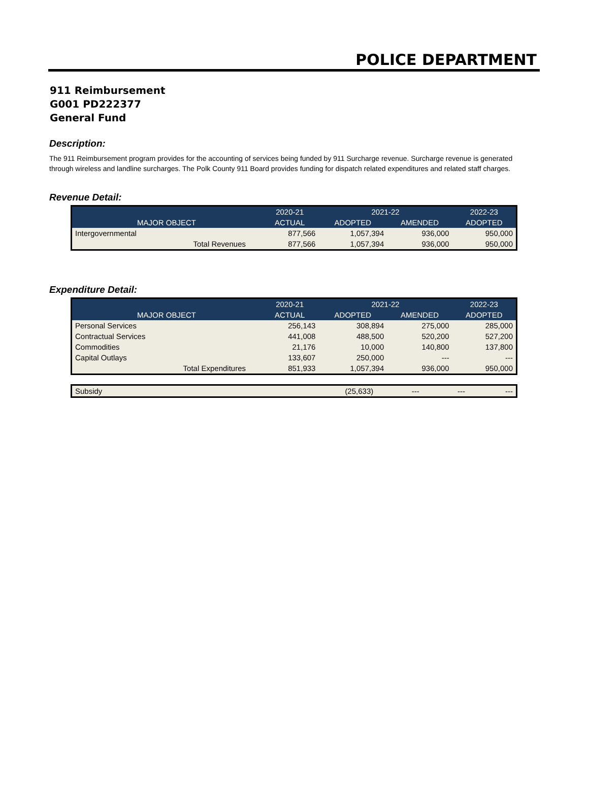POLICE DEPARTMENT
911 Reimbursement
G001 PD222377
General Fund
Description:
The 911 Reimbursement program provides for the accounting of services being funded by 911 Surcharge revenue. Surcharge revenue is generated through wireless and landline surcharges. The Polk County 911 Board provides funding for dispatch related expenditures and related staff charges.
Revenue Detail:
| | 2020-21 | 2021-22 | | 2022-23 |
| --- | --- | --- | --- | --- |
| MAJOR OBJECT | ACTUAL | ADOPTED | AMENDED | ADOPTED |
| Intergovernmental | 877,566 | 1,057,394 | 936,000 | 950,000 |
| Total Revenues | 877,566 | 1,057,394 | 936,000 | 950,000 |
Expenditure Detail:
| | 2020-21 | 2021-22 | | 2022-23 |
| --- | --- | --- | --- | --- |
| MAJOR OBJECT | ACTUAL | ADOPTED | AMENDED | ADOPTED |
| Personal Services | 256,143 | 308,894 | 275,000 | 285,000 |
| Contractual Services | 441,008 | 488,500 | 520,200 | 527,200 |
| Commodities | 21,176 | 10,000 | 140,800 | 137,800 |
| Capital Outlays | 133,607 | 250,000 | --- | --- |
| Total Expenditures | 851,933 | 1,057,394 | 936,000 | 950,000 |
| Subsidy | (25,633) | --- | --- | --- |